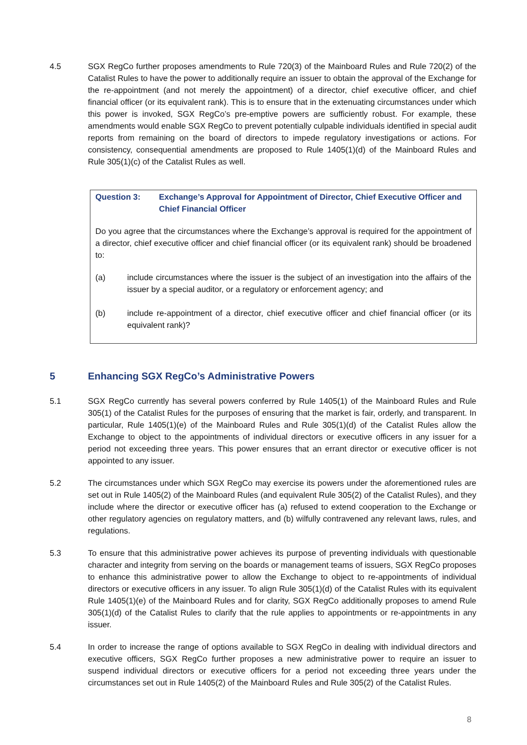4.5 SGX RegCo further proposes amendments to Rule 720(3) of the Mainboard Rules and Rule 720(2) of the Catalist Rules to have the power to additionally require an issuer to obtain the approval of the Exchange for the re-appointment (and not merely the appointment) of a director, chief executive officer, and chief financial officer (or its equivalent rank). This is to ensure that in the extenuating circumstances under which this power is invoked, SGX RegCo’s pre-emptive powers are sufficiently robust. For example, these amendments would enable SGX RegCo to prevent potentially culpable individuals identified in special audit reports from remaining on the board of directors to impede regulatory investigations or actions. For consistency, consequential amendments are proposed to Rule 1405(1)(d) of the Mainboard Rules and Rule 305(1)(c) of the Catalist Rules as well.
Question 3: Exchange’s Approval for Appointment of Director, Chief Executive Officer and Chief Financial Officer
Do you agree that the circumstances where the Exchange’s approval is required for the appointment of a director, chief executive officer and chief financial officer (or its equivalent rank) should be broadened to:
(a) include circumstances where the issuer is the subject of an investigation into the affairs of the issuer by a special auditor, or a regulatory or enforcement agency; and
(b) include re-appointment of a director, chief executive officer and chief financial officer (or its equivalent rank)?
5 Enhancing SGX RegCo’s Administrative Powers
5.1 SGX RegCo currently has several powers conferred by Rule 1405(1) of the Mainboard Rules and Rule 305(1) of the Catalist Rules for the purposes of ensuring that the market is fair, orderly, and transparent. In particular, Rule 1405(1)(e) of the Mainboard Rules and Rule 305(1)(d) of the Catalist Rules allow the Exchange to object to the appointments of individual directors or executive officers in any issuer for a period not exceeding three years. This power ensures that an errant director or executive officer is not appointed to any issuer.
5.2 The circumstances under which SGX RegCo may exercise its powers under the aforementioned rules are set out in Rule 1405(2) of the Mainboard Rules (and equivalent Rule 305(2) of the Catalist Rules), and they include where the director or executive officer has (a) refused to extend cooperation to the Exchange or other regulatory agencies on regulatory matters, and (b) wilfully contravened any relevant laws, rules, and regulations.
5.3 To ensure that this administrative power achieves its purpose of preventing individuals with questionable character and integrity from serving on the boards or management teams of issuers, SGX RegCo proposes to enhance this administrative power to allow the Exchange to object to re-appointments of individual directors or executive officers in any issuer. To align Rule 305(1)(d) of the Catalist Rules with its equivalent Rule 1405(1)(e) of the Mainboard Rules and for clarity, SGX RegCo additionally proposes to amend Rule 305(1)(d) of the Catalist Rules to clarify that the rule applies to appointments or re-appointments in any issuer.
5.4 In order to increase the range of options available to SGX RegCo in dealing with individual directors and executive officers, SGX RegCo further proposes a new administrative power to require an issuer to suspend individual directors or executive officers for a period not exceeding three years under the circumstances set out in Rule 1405(2) of the Mainboard Rules and Rule 305(2) of the Catalist Rules.
8